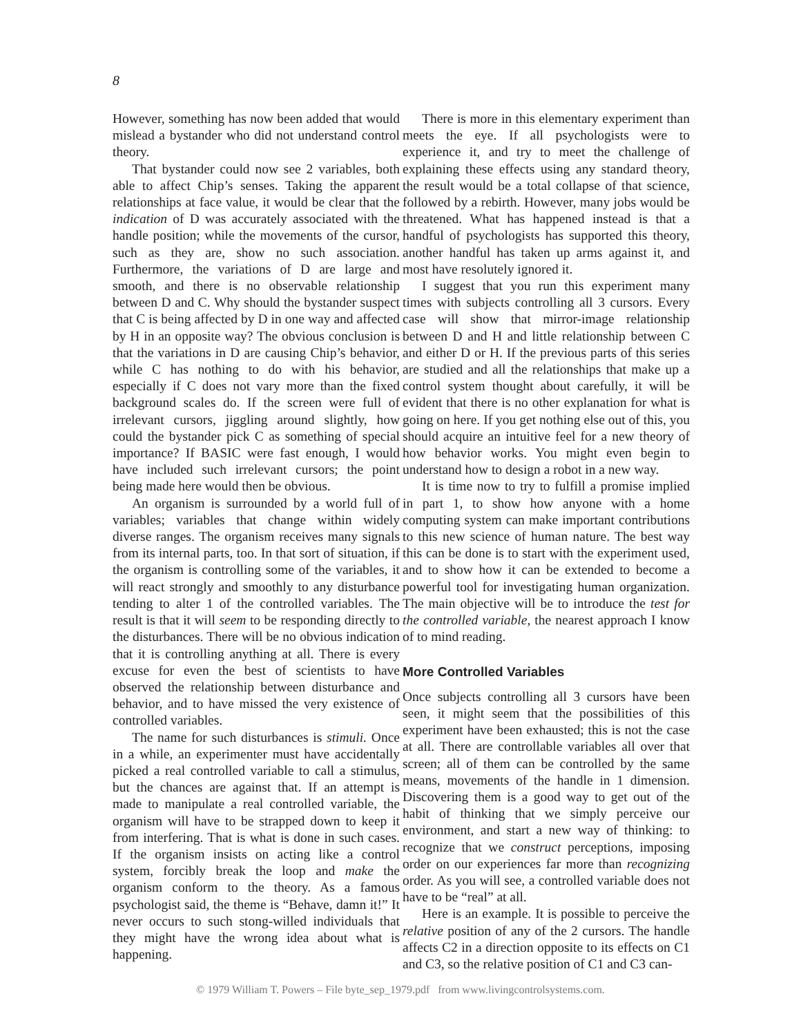8
However, something has now been added that would mislead a bystander who did not understand control theory.
That bystander could now see 2 variables, both able to affect Chip’s senses. Taking the apparent relationships at face value, it would be clear that the indication of D was accurately associated with the handle position; while the movements of the cursor, such as they are, show no such association. Furthermore, the variations of D are large and smooth, and there is no observable relationship between D and C. Why should the bystander suspect that C is being affected by D in one way and affected by H in an opposite way? The obvious conclusion is that the variations in D are causing Chip’s behavior, while C has nothing to do with his behavior, especially if C does not vary more than the fixed background scales do. If the screen were full of irrelevant cursors, jiggling around slightly, how could the bystander pick C as something of special importance? If BASIC were fast enough, I would have included such irrelevant cursors; the point being made here would then be obvious.
An organism is surrounded by a world full of variables; variables that change within widely diverse ranges. The organism receives many signals from its internal parts, too. In that sort of situation, if the organism is controlling some of the variables, it will react strongly and smoothly to any disturbance tending to alter 1 of the controlled variables. The result is that it will seem to be responding directly to the disturbances. There will be no obvious indication that it is controlling anything at all. There is every excuse for even the best of scientists to have observed the relationship between disturbance and behavior, and to have missed the very existence of controlled variables.
The name for such disturbances is stimuli. Once in a while, an experimenter must have accidentally picked a real controlled variable to call a stimulus, but the chances are against that. If an attempt is made to manipulate a real controlled variable, the organism will have to be strapped down to keep it from interfering. That is what is done in such cases. If the organism insists on acting like a control system, forcibly break the loop and make the organism conform to the theory. As a famous psychologist said, the theme is “Behave, damn it!” It never occurs to such stong-willed individuals that they might have the wrong idea about what is happening.
There is more in this elementary experiment than meets the eye. If all psychologists were to experience it, and try to meet the challenge of explaining these effects using any standard theory, the result would be a total collapse of that science, followed by a rebirth. However, many jobs would be threatened. What has happened instead is that a handful of psychologists has supported this theory, another handful has taken up arms against it, and most have resolutely ignored it.
I suggest that you run this experiment many times with subjects controlling all 3 cursors. Every case will show that mirror-image relationship between D and H and little relationship between C and either D or H. If the previous parts of this series are studied and all the relationships that make up a control system thought about carefully, it will be evident that there is no other explanation for what is going on here. If you get nothing else out of this, you should acquire an intuitive feel for a new theory of how behavior works. You might even begin to understand how to design a robot in a new way.
It is time now to try to fulfill a promise implied in part 1, to show how anyone with a home computing system can make important contributions to this new science of human nature. The best way this can be done is to start with the experiment used, and to show how it can be extended to become a powerful tool for investigating human organization. The main objective will be to introduce the test for the controlled variable, the nearest approach I know of to mind reading.
More Controlled Variables
Once subjects controlling all 3 cursors have been seen, it might seem that the possibilities of this experiment have been exhausted; this is not the case at all. There are controllable variables all over that screen; all of them can be controlled by the same means, movements of the handle in 1 dimension. Discovering them is a good way to get out of the habit of thinking that we simply perceive our environment, and start a new way of thinking: to recognize that we construct perceptions, imposing order on our experiences far more than recognizing order. As you will see, a controlled variable does not have to be “real” at all.
Here is an example. It is possible to perceive the relative position of any of the 2 cursors. The handle affects C2 in a direction opposite to its effects on C1 and C3, so the relative position of C1 and C3 can-
© 1979 William T. Powers – File byte_sep_1979.pdf from www.livingcontrolsystems.com.